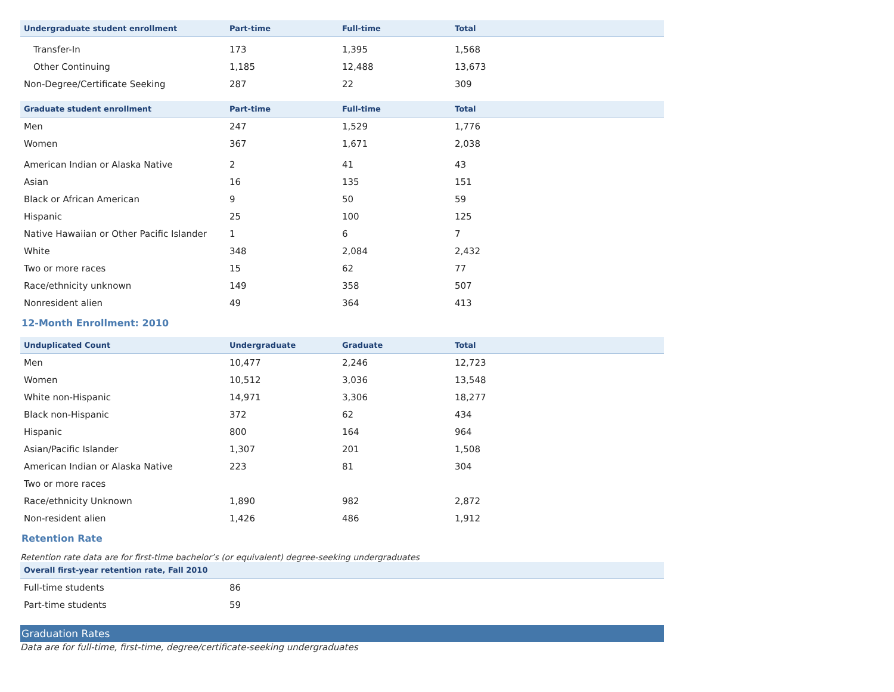| Undergraduate student enrollment | Part-time | Full-time | Total |
| --- | --- | --- | --- |
| Transfer-In | 173 | 1,395 | 1,568 |
| Other Continuing | 1,185 | 12,488 | 13,673 |
| Non-Degree/Certificate Seeking | 287 | 22 | 309 |
| Graduate student enrollment | Part-time | Full-time | Total |
| --- | --- | --- | --- |
| Men | 247 | 1,529 | 1,776 |
| Women | 367 | 1,671 | 2,038 |
| American Indian or Alaska Native | 2 | 41 | 43 |
| Asian | 16 | 135 | 151 |
| Black or African American | 9 | 50 | 59 |
| Hispanic | 25 | 100 | 125 |
| Native Hawaiian or Other Pacific Islander | 1 | 6 | 7 |
| White | 348 | 2,084 | 2,432 |
| Two or more races | 15 | 62 | 77 |
| Race/ethnicity unknown | 149 | 358 | 507 |
| Nonresident alien | 49 | 364 | 413 |
12-Month Enrollment: 2010
| Unduplicated Count | Undergraduate | Graduate | Total |
| --- | --- | --- | --- |
| Men | 10,477 | 2,246 | 12,723 |
| Women | 10,512 | 3,036 | 13,548 |
| White non-Hispanic | 14,971 | 3,306 | 18,277 |
| Black non-Hispanic | 372 | 62 | 434 |
| Hispanic | 800 | 164 | 964 |
| Asian/Pacific Islander | 1,307 | 201 | 1,508 |
| American Indian or Alaska Native | 223 | 81 | 304 |
| Two or more races | | | |
| Race/ethnicity Unknown | 1,890 | 982 | 2,872 |
| Non-resident alien | 1,426 | 486 | 1,912 |
Retention Rate
Retention rate data are for first-time bachelor’s (or equivalent) degree-seeking undergraduates
| Overall first-year retention rate, Fall 2010 | |
| --- | --- |
| Full-time students | 86 |
| Part-time students | 59 |
Graduation Rates
Data are for full-time, first-time, degree/certificate-seeking undergraduates